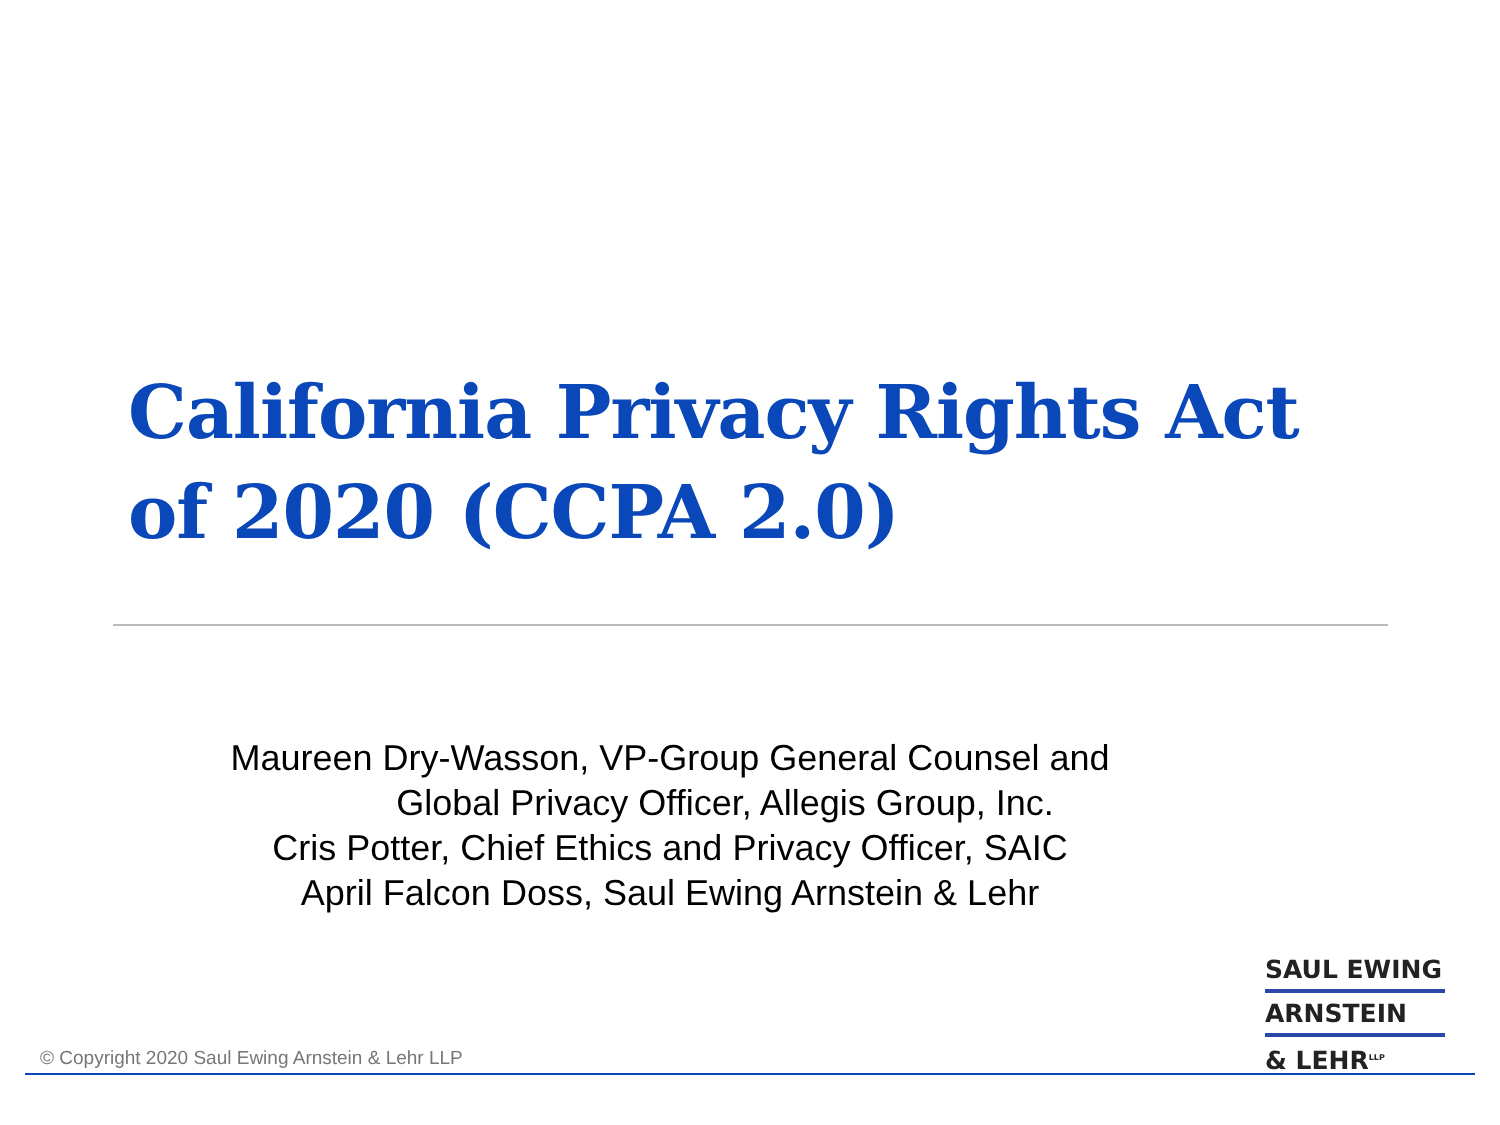California Privacy Rights Act
of 2020 (CCPA 2.0)
Maureen Dry-Wasson, VP-Group General Counsel and
Global Privacy Officer, Allegis Group, Inc.
Cris Potter, Chief Ethics and Privacy Officer, SAIC
April Falcon Doss, Saul Ewing Arnstein & Lehr
SAUL EWING
ARNSTEIN
& LEHR<sup>LLP</sup>
© Copyright 2020 Saul Ewing Arnstein & Lehr LLP